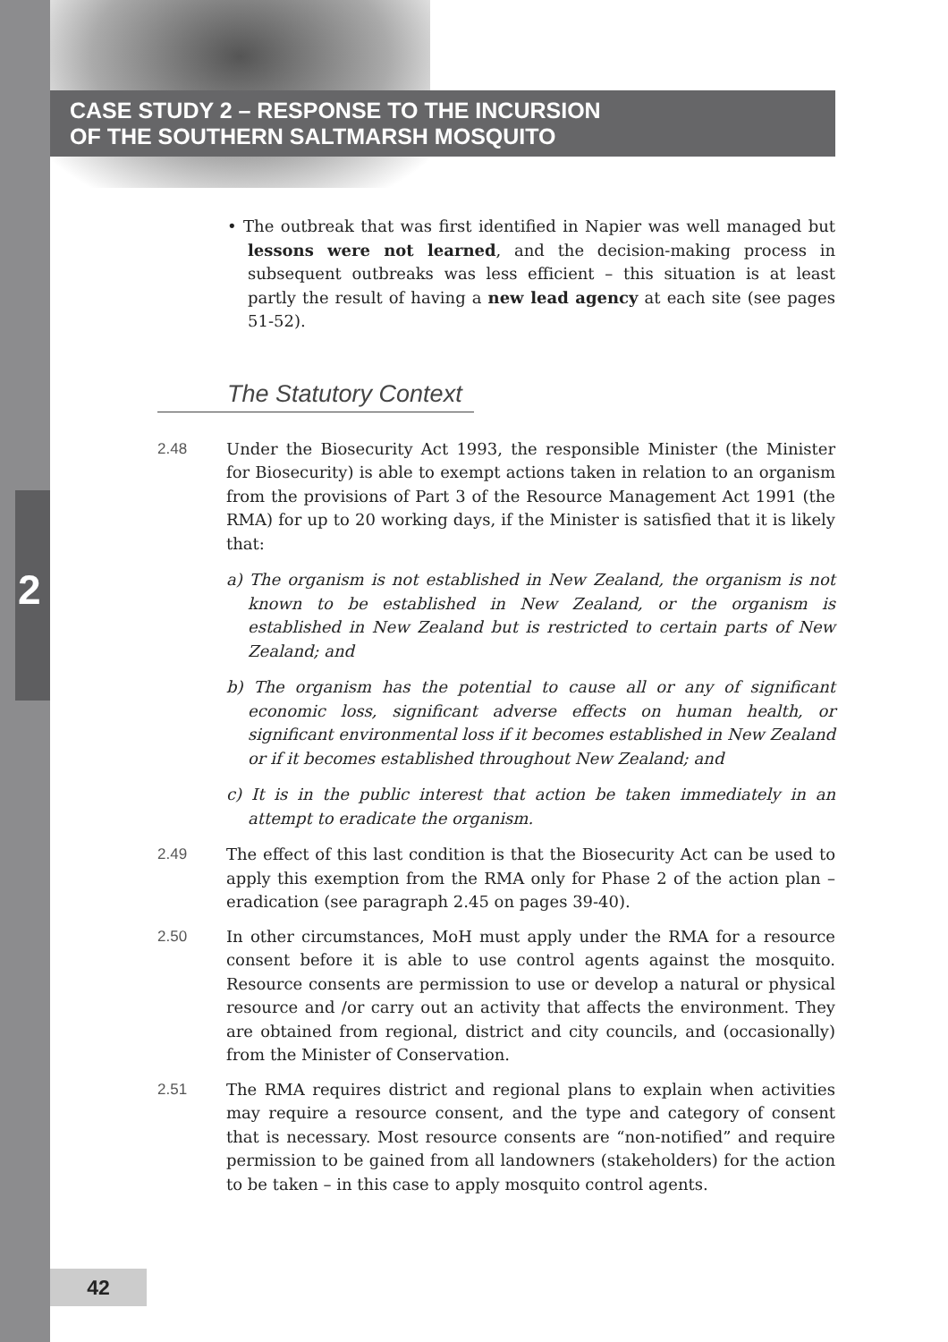CASE STUDY 2 – RESPONSE TO THE INCURSION
OF THE SOUTHERN SALTMARSH MOSQUITO
2
• The outbreak that was first identified in Napier was well managed but lessons were not learned, and the decision-making process in subsequent outbreaks was less efficient – this situation is at least partly the result of having a new lead agency at each site (see pages 51-52).
The Statutory Context
2.48 Under the Biosecurity Act 1993, the responsible Minister (the Minister for Biosecurity) is able to exempt actions taken in relation to an organism from the provisions of Part 3 of the Resource Management Act 1991 (the RMA) for up to 20 working days, if the Minister is satisfied that it is likely that:
a) The organism is not established in New Zealand, the organism is not known to be established in New Zealand, or the organism is established in New Zealand but is restricted to certain parts of New Zealand; and
b) The organism has the potential to cause all or any of significant economic loss, significant adverse effects on human health, or significant environmental loss if it becomes established in New Zealand or if it becomes established throughout New Zealand; and
c) It is in the public interest that action be taken immediately in an attempt to eradicate the organism.
2.49 The effect of this last condition is that the Biosecurity Act can be used to apply this exemption from the RMA only for Phase 2 of the action plan – eradication (see paragraph 2.45 on pages 39-40).
2.50 In other circumstances, MoH must apply under the RMA for a resource consent before it is able to use control agents against the mosquito. Resource consents are permission to use or develop a natural or physical resource and /or carry out an activity that affects the environment. They are obtained from regional, district and city councils, and (occasionally) from the Minister of Conservation.
2.51 The RMA requires district and regional plans to explain when activities may require a resource consent, and the type and category of consent that is necessary. Most resource consents are “non-notified” and require permission to be gained from all landowners (stakeholders) for the action to be taken – in this case to apply mosquito control agents.
42